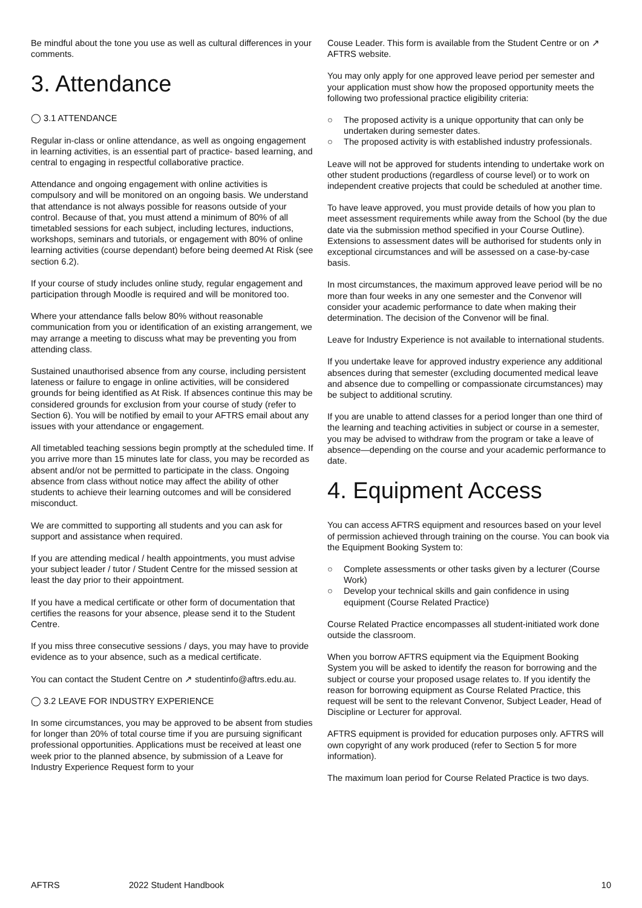Be mindful about the tone you use as well as cultural differences in your comments.
3. Attendance
◯ 3.1 ATTENDANCE
Regular in-class or online attendance, as well as ongoing engagement in learning activities, is an essential part of practice- based learning, and central to engaging in respectful collaborative practice.
Attendance and ongoing engagement with online activities is compulsory and will be monitored on an ongoing basis. We understand that attendance is not always possible for reasons outside of your control. Because of that, you must attend a minimum of 80% of all timetabled sessions for each subject, including lectures, inductions, workshops, seminars and tutorials, or engagement with 80% of online learning activities (course dependant) before being deemed At Risk (see section 6.2).
If your course of study includes online study, regular engagement and participation through Moodle is required and will be monitored too.
Where your attendance falls below 80% without reasonable communication from you or identification of an existing arrangement, we may arrange a meeting to discuss what may be preventing you from attending class.
Sustained unauthorised absence from any course, including persistent lateness or failure to engage in online activities, will be considered grounds for being identified as At Risk. If absences continue this may be considered grounds for exclusion from your course of study (refer to Section 6). You will be notified by email to your AFTRS email about any issues with your attendance or engagement.
All timetabled teaching sessions begin promptly at the scheduled time. If you arrive more than 15 minutes late for class, you may be recorded as absent and/or not be permitted to participate in the class. Ongoing absence from class without notice may affect the ability of other students to achieve their learning outcomes and will be considered misconduct.
We are committed to supporting all students and you can ask for support and assistance when required.
If you are attending medical / health appointments, you must advise your subject leader / tutor / Student Centre for the missed session at least the day prior to their appointment.
If you have a medical certificate or other form of documentation that certifies the reasons for your absence, please send it to the Student Centre.
If you miss three consecutive sessions / days, you may have to provide evidence as to your absence, such as a medical certificate.
You can contact the Student Centre on ↗ studentinfo@aftrs.edu.au.
◯ 3.2 LEAVE FOR INDUSTRY EXPERIENCE
In some circumstances, you may be approved to be absent from studies for longer than 20% of total course time if you are pursuing significant professional opportunities. Applications must be received at least one week prior to the planned absence, by submission of a Leave for Industry Experience Request form to your
Couse Leader. This form is available from the Student Centre or on ↗ AFTRS website.
You may only apply for one approved leave period per semester and your application must show how the proposed opportunity meets the following two professional practice eligibility criteria:
○ The proposed activity is a unique opportunity that can only be undertaken during semester dates.
○ The proposed activity is with established industry professionals.
Leave will not be approved for students intending to undertake work on other student productions (regardless of course level) or to work on independent creative projects that could be scheduled at another time.
To have leave approved, you must provide details of how you plan to meet assessment requirements while away from the School (by the due date via the submission method specified in your Course Outline). Extensions to assessment dates will be authorised for students only in exceptional circumstances and will be assessed on a case-by-case basis.
In most circumstances, the maximum approved leave period will be no more than four weeks in any one semester and the Convenor will consider your academic performance to date when making their determination. The decision of the Convenor will be final.
Leave for Industry Experience is not available to international students.
If you undertake leave for approved industry experience any additional absences during that semester (excluding documented medical leave and absence due to compelling or compassionate circumstances) may be subject to additional scrutiny.
If you are unable to attend classes for a period longer than one third of the learning and teaching activities in subject or course in a semester, you may be advised to withdraw from the program or take a leave of absence—depending on the course and your academic performance to date.
4. Equipment Access
You can access AFTRS equipment and resources based on your level of permission achieved through training on the course. You can book via the Equipment Booking System to:
○ Complete assessments or other tasks given by a lecturer (Course Work)
○ Develop your technical skills and gain confidence in using equipment (Course Related Practice)
Course Related Practice encompasses all student-initiated work done outside the classroom.
When you borrow AFTRS equipment via the Equipment Booking System you will be asked to identify the reason for borrowing and the subject or course your proposed usage relates to. If you identify the reason for borrowing equipment as Course Related Practice, this request will be sent to the relevant Convenor, Subject Leader, Head of Discipline or Lecturer for approval.
AFTRS equipment is provided for education purposes only. AFTRS will own copyright of any work produced (refer to Section 5 for more information).
The maximum loan period for Course Related Practice is two days.
AFTRS 2022 Student Handbook 10